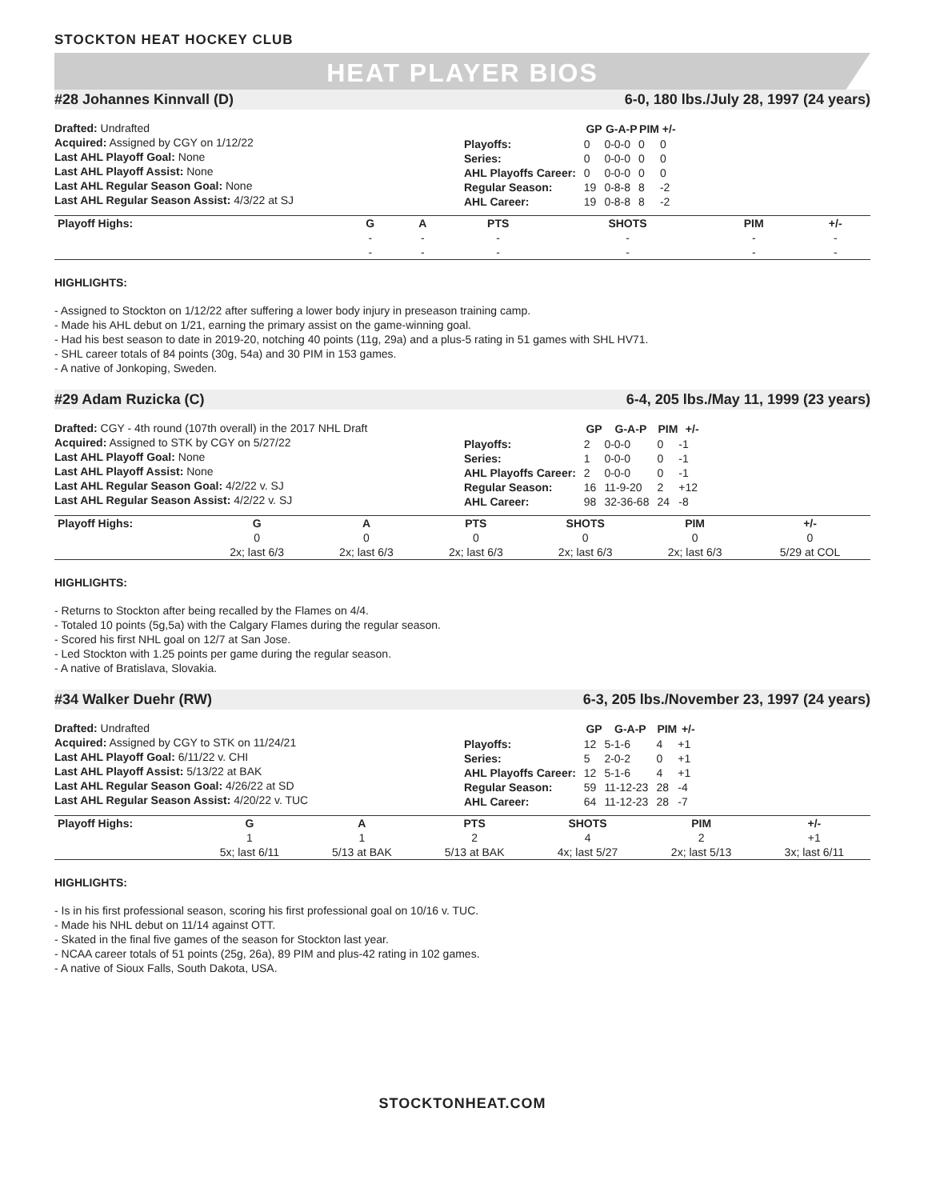STOCKTON HEAT HOCKEY CLUB
HEAT PLAYER BIOS
#28 Johannes Kinnvall (D) 6-0, 180 lbs./July 28, 1997 (24 years)
Drafted: Undrafted
Acquired: Assigned by CGY on 1/12/22
Last AHL Playoff Goal: None
Last AHL Playoff Assist: None
Last AHL Regular Season Goal: None
Last AHL Regular Season Assist: 4/3/22 at SJ
| | GP | G-A-P | PIM | +/- |
| --- | --- | --- | --- | --- |
| Playoffs: | 0 | 0-0-0 | 0 | 0 |
| Series: | 0 | 0-0-0 | 0 | 0 |
| AHL Playoffs Career: | 0 | 0-0-0 | 0 | 0 |
| Regular Season: | 19 | 0-8-8 | 8 | -2 |
| AHL Career: | 19 | 0-8-8 | 8 | -2 |
| Playoff Highs: | G | A | PTS | SHOTS | PIM | +/- |
| --- | --- | --- | --- | --- | --- | --- |
| | - | - | - | - | - | - |
| | - | - | - | - | - | - |
HIGHLIGHTS:
- Assigned to Stockton on 1/12/22 after suffering a lower body injury in preseason training camp.
- Made his AHL debut on 1/21, earning the primary assist on the game-winning goal.
- Had his best season to date in 2019-20, notching 40 points (11g, 29a) and a plus-5 rating in 51 games with SHL HV71.
- SHL career totals of 84 points (30g, 54a) and 30 PIM in 153 games.
- A native of Jonkoping, Sweden.
#29 Adam Ruzicka (C) 6-4, 205 lbs./May 11, 1999 (23 years)
Drafted: CGY - 4th round (107th overall) in the 2017 NHL Draft
Acquired: Assigned to STK by CGY on 5/27/22
Last AHL Playoff Goal: None
Last AHL Playoff Assist: None
Last AHL Regular Season Goal: 4/2/22 v. SJ
Last AHL Regular Season Assist: 4/2/22 v. SJ
| | GP | G-A-P | PIM | +/- |
| --- | --- | --- | --- | --- |
| Playoffs: | 2 | 0-0-0 | 0 | -1 |
| Series: | 1 | 0-0-0 | 0 | -1 |
| AHL Playoffs Career: | 2 | 0-0-0 | 0 | -1 |
| Regular Season: | 16 | 11-9-20 | 2 | +12 |
| AHL Career: | 98 | 32-36-68 | 24 | -8 |
| Playoff Highs: | G | A | PTS | SHOTS | PIM | +/- |
| --- | --- | --- | --- | --- | --- | --- |
| | 0 | 0 | 0 | 0 | 0 | 0 |
| | 2x; last 6/3 | 2x; last 6/3 | 2x; last 6/3 | 2x; last 6/3 | 2x; last 6/3 | 5/29 at COL |
HIGHLIGHTS:
- Returns to Stockton after being recalled by the Flames on 4/4.
- Totaled 10 points (5g,5a) with the Calgary Flames during the regular season.
- Scored his first NHL goal on 12/7 at San Jose.
- Led Stockton with 1.25 points per game during the regular season.
- A native of Bratislava, Slovakia.
#34 Walker Duehr (RW) 6-3, 205 lbs./November 23, 1997 (24 years)
Drafted: Undrafted
Acquired: Assigned by CGY to STK on 11/24/21
Last AHL Playoff Goal: 6/11/22 v. CHI
Last AHL Playoff Assist: 5/13/22 at BAK
Last AHL Regular Season Goal: 4/26/22 at SD
Last AHL Regular Season Assist: 4/20/22 v. TUC
| | GP | G-A-P | PIM | +/- |
| --- | --- | --- | --- | --- |
| Playoffs: | 12 | 5-1-6 | 4 | +1 |
| Series: | 5 | 2-0-2 | 0 | +1 |
| AHL Playoffs Career: | 12 | 5-1-6 | 4 | +1 |
| Regular Season: | 59 | 11-12-23 | 28 | -4 |
| AHL Career: | 64 | 11-12-23 | 28 | -7 |
| Playoff Highs: | G | A | PTS | SHOTS | PIM | +/- |
| --- | --- | --- | --- | --- | --- | --- |
| | 1 | 1 | 2 | 4 | 2 | +1 |
| | 5x; last 6/11 | 5/13 at BAK | 5/13 at BAK | 4x; last 5/27 | 2x; last 5/13 | 3x; last 6/11 |
HIGHLIGHTS:
- Is in his first professional season, scoring his first professional goal on 10/16 v. TUC.
- Made his NHL debut on 11/14 against OTT.
- Skated in the final five games of the season for Stockton last year.
- NCAA career totals of 51 points (25g, 26a), 89 PIM and plus-42 rating in 102 games.
- A native of Sioux Falls, South Dakota, USA.
STOCKTONHEAT.COM